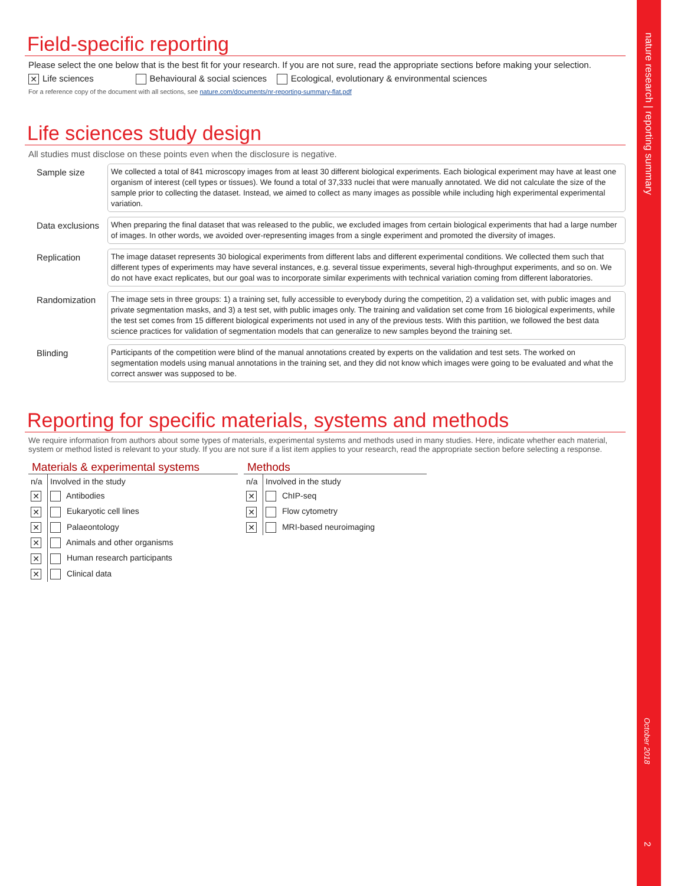Field-specific reporting
Please select the one below that is the best fit for your research. If you are not sure, read the appropriate sections before making your selection.
✕ Life sciences Behavioural & social sciences Ecological, evolutionary & environmental sciences
For a reference copy of the document with all sections, see nature.com/documents/nr-reporting-summary-flat.pdf
Life sciences study design
All studies must disclose on these points even when the disclosure is negative.
Sample size
We collected a total of 841 microscopy images from at least 30 different biological experiments. Each biological experiment may have at least one organism of interest (cell types or tissues). We found a total of 37,333 nuclei that were manually annotated. We did not calculate the size of the sample prior to collecting the dataset. Instead, we aimed to collect as many images as possible while including high experimental experimental variation.
Data exclusions
When preparing the final dataset that was released to the public, we excluded images from certain biological experiments that had a large number of images. In other words, we avoided over-representing images from a single experiment and promoted the diversity of images.
Replication
The image dataset represents 30 biological experiments from different labs and different experimental conditions. We collected them such that different types of experiments may have several instances, e.g. several tissue experiments, several high-throughput experiments, and so on. We do not have exact replicates, but our goal was to incorporate similar experiments with technical variation coming from different laboratories.
Randomization
The image sets in three groups: 1) a training set, fully accessible to everybody during the competition, 2) a validation set, with public images and private segmentation masks, and 3) a test set, with public images only. The training and validation set come from 16 biological experiments, while the test set comes from 15 different biological experiments not used in any of the previous tests. With this partition, we followed the best data science practices for validation of segmentation models that can generalize to new samples beyond the training set.
Blinding
Participants of the competition were blind of the manual annotations created by experts on the validation and test sets. The worked on segmentation models using manual annotations in the training set, and they did not know which images were going to be evaluated and what the correct answer was supposed to be.
Reporting for specific materials, systems and methods
We require information from authors about some types of materials, experimental systems and methods used in many studies. Here, indicate whether each material, system or method listed is relevant to your study. If you are not sure if a list item applies to your research, read the appropriate section before selecting a response.
Materials & experimental systems
| n/a | Involved in the study |
| --- | --- |
| ✕ | Antibodies |
| ✕ | Eukaryotic cell lines |
| ✕ | Palaeontology |
| ✕ | Animals and other organisms |
| ✕ | Human research participants |
| ✕ | Clinical data |
Methods
| n/a | Involved in the study |
| --- | --- |
| ✕ | ChIP-seq |
| ✕ | Flow cytometry |
| ✕ | MRI-based neuroimaging |
nature research | reporting summary
October 2018
2